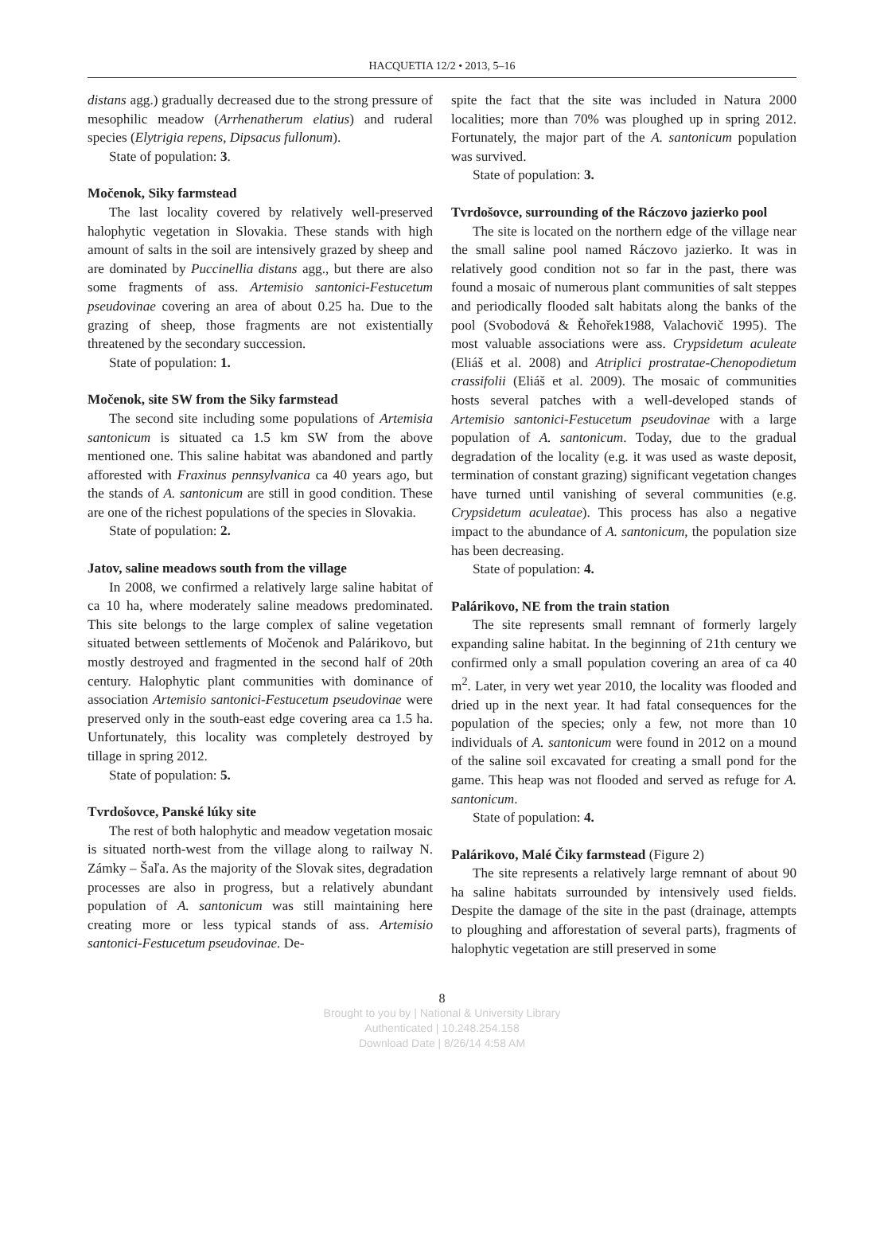HACQUETIA 12/2 • 2013, 5–16
distans agg.) gradually decreased due to the strong pressure of mesophilic meadow (Arrhenatherum elatius) and ruderal species (Elytrigia repens, Dipsacus fullonum).
State of population: 3.
Močenok, Siky farmstead
The last locality covered by relatively well-preserved halophytic vegetation in Slovakia. These stands with high amount of salts in the soil are intensively grazed by sheep and are dominated by Puccinellia distans agg., but there are also some fragments of ass. Artemisio santonici-Festucetum pseudovinae covering an area of about 0.25 ha. Due to the grazing of sheep, those fragments are not existentially threatened by the secondary succession.
State of population: 1.
Močenok, site SW from the Siky farmstead
The second site including some populations of Artemisia santonicum is situated ca 1.5 km SW from the above mentioned one. This saline habitat was abandoned and partly afforested with Fraxinus pennsylvanica ca 40 years ago, but the stands of A. santonicum are still in good condition. These are one of the richest populations of the species in Slovakia.
State of population: 2.
Jatov, saline meadows south from the village
In 2008, we confirmed a relatively large saline habitat of ca 10 ha, where moderately saline meadows predominated. This site belongs to the large complex of saline vegetation situated between settlements of Močenok and Palárikovo, but mostly destroyed and fragmented in the second half of 20th century. Halophytic plant communities with dominance of association Artemisio santonici-Festucetum pseudovinae were preserved only in the south-east edge covering area ca 1.5 ha. Unfortunately, this locality was completely destroyed by tillage in spring 2012.
State of population: 5.
Tvrdošovce, Panské lúky site
The rest of both halophytic and meadow vegetation mosaic is situated north-west from the village along to railway N. Zámky – Šaľa. As the majority of the Slovak sites, degradation processes are also in progress, but a relatively abundant population of A. santonicum was still maintaining here creating more or less typical stands of ass. Artemisio santonici-Festucetum pseudovinae. De-
spite the fact that the site was included in Natura 2000 localities; more than 70% was ploughed up in spring 2012. Fortunately, the major part of the A. santonicum population was survived.
State of population: 3.
Tvrdošovce, surrounding of the Ráczovo jazierko pool
The site is located on the northern edge of the village near the small saline pool named Ráczovo jazierko. It was in relatively good condition not so far in the past, there was found a mosaic of numerous plant communities of salt steppes and periodically flooded salt habitats along the banks of the pool (Svobodová & Řehořek1988, Valachovič 1995). The most valuable associations were ass. Crypsidetum aculeate (Eliáš et al. 2008) and Atriplici prostratae-Chenopodietum crassifolii (Eliáš et al. 2009). The mosaic of communities hosts several patches with a well-developed stands of Artemisio santonici-Festucetum pseudovinae with a large population of A. santonicum. Today, due to the gradual degradation of the locality (e.g. it was used as waste deposit, termination of constant grazing) significant vegetation changes have turned until vanishing of several communities (e.g. Crypsidetum aculeatae). This process has also a negative impact to the abundance of A. santonicum, the population size has been decreasing.
State of population: 4.
Palárikovo, NE from the train station
The site represents small remnant of formerly largely expanding saline habitat. In the beginning of 21th century we confirmed only a small population covering an area of ca 40 m<sup>2</sup>. Later, in very wet year 2010, the locality was flooded and dried up in the next year. It had fatal consequences for the population of the species; only a few, not more than 10 individuals of A. santonicum were found in 2012 on a mound of the saline soil excavated for creating a small pond for the game. This heap was not flooded and served as refuge for A. santonicum.
State of population: 4.
Palárikovo, Malé Čiky farmstead (Figure 2)
The site represents a relatively large remnant of about 90 ha saline habitats surrounded by intensively used fields. Despite the damage of the site in the past (drainage, attempts to ploughing and afforestation of several parts), fragments of halophytic vegetation are still preserved in some
8
Brought to you by | National & University Library
Authenticated | 10.248.254.158
Download Date | 8/26/14 4:58 AM